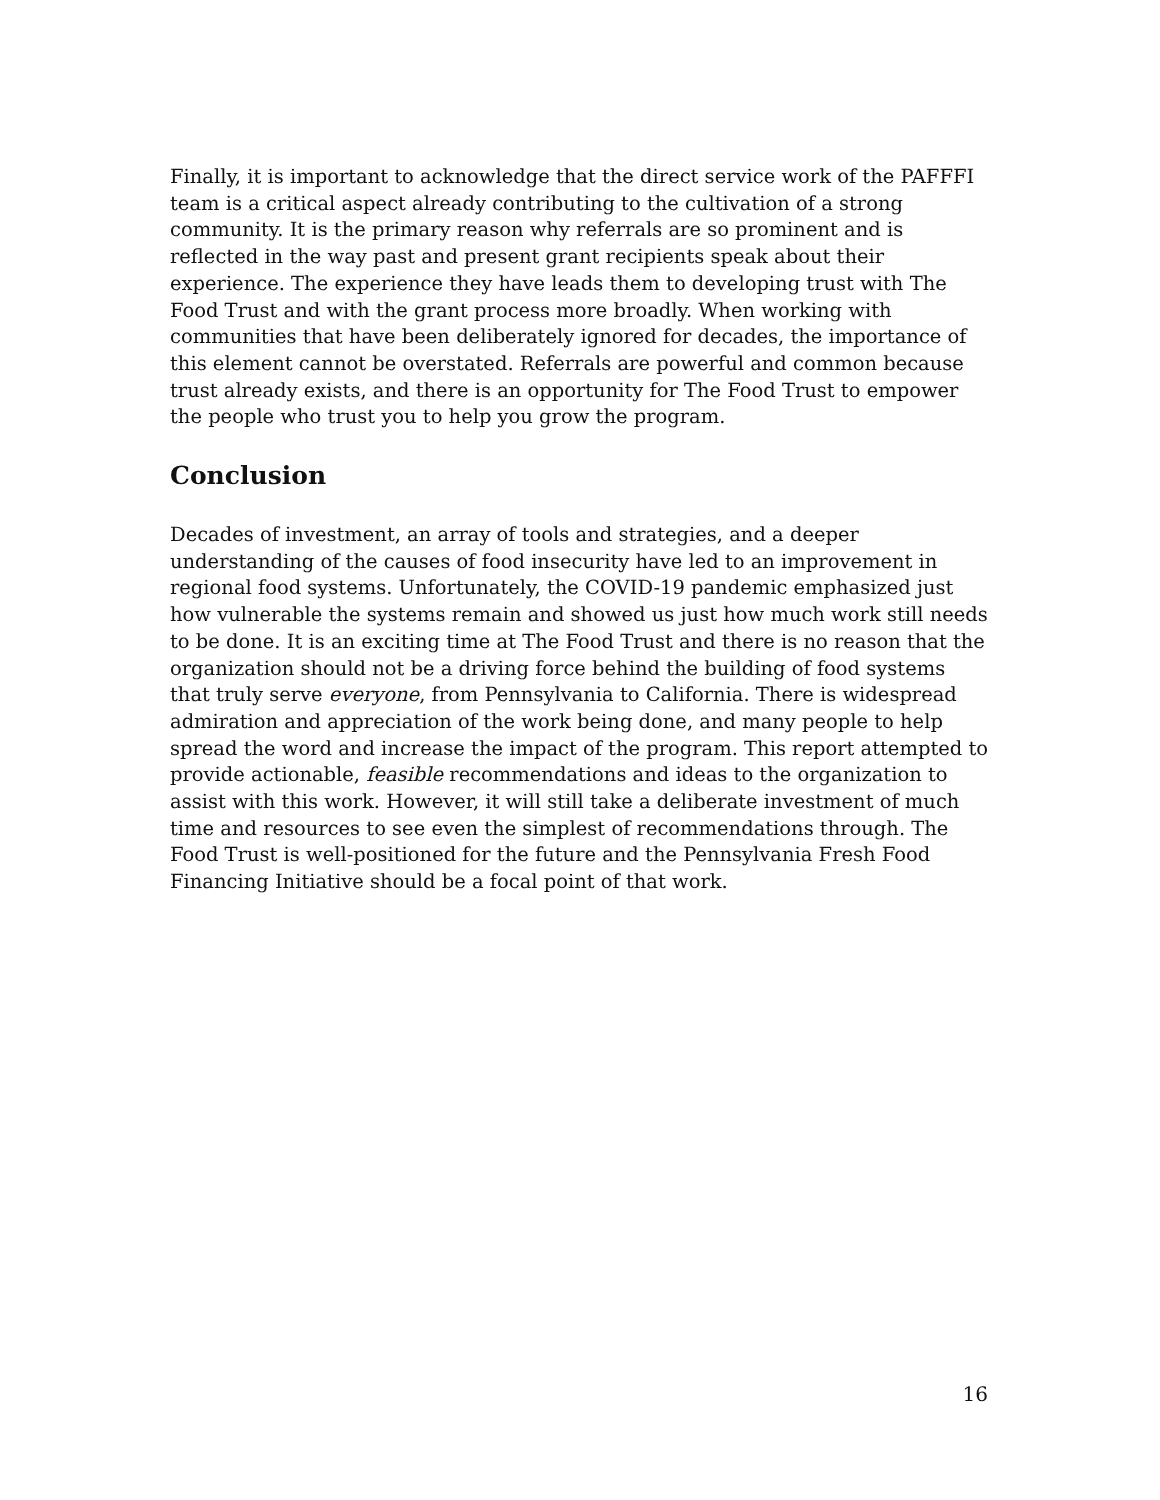Finally, it is important to acknowledge that the direct service work of the PAFFFI team is a critical aspect already contributing to the cultivation of a strong community. It is the primary reason why referrals are so prominent and is reflected in the way past and present grant recipients speak about their experience. The experience they have leads them to developing trust with The Food Trust and with the grant process more broadly. When working with communities that have been deliberately ignored for decades, the importance of this element cannot be overstated. Referrals are powerful and common because trust already exists, and there is an opportunity for The Food Trust to empower the people who trust you to help you grow the program.
Conclusion
Decades of investment, an array of tools and strategies, and a deeper understanding of the causes of food insecurity have led to an improvement in regional food systems. Unfortunately, the COVID-19 pandemic emphasized just how vulnerable the systems remain and showed us just how much work still needs to be done. It is an exciting time at The Food Trust and there is no reason that the organization should not be a driving force behind the building of food systems that truly serve everyone, from Pennsylvania to California. There is widespread admiration and appreciation of the work being done, and many people to help spread the word and increase the impact of the program. This report attempted to provide actionable, feasible recommendations and ideas to the organization to assist with this work. However, it will still take a deliberate investment of much time and resources to see even the simplest of recommendations through. The Food Trust is well-positioned for the future and the Pennsylvania Fresh Food Financing Initiative should be a focal point of that work.
16